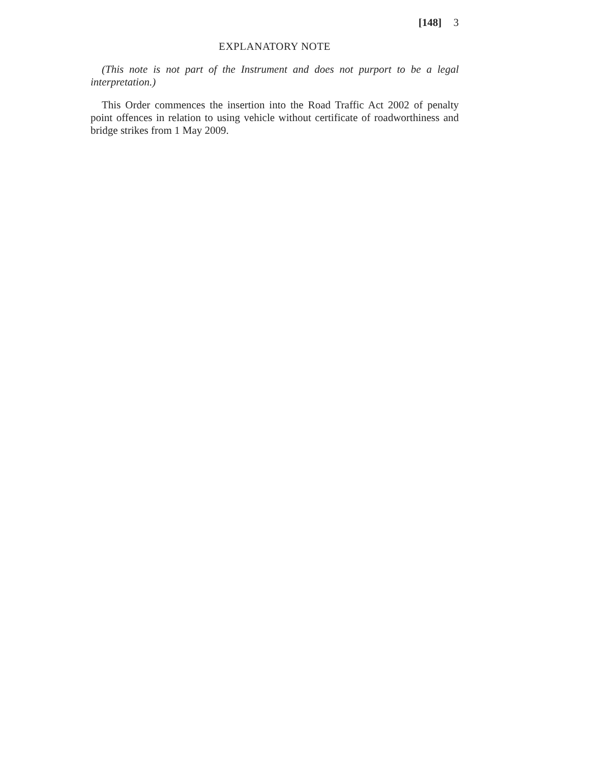[148] 3
EXPLANATORY NOTE
(This note is not part of the Instrument and does not purport to be a legal interpretation.)
This Order commences the insertion into the Road Traffic Act 2002 of penalty point offences in relation to using vehicle without certificate of roadworthiness and bridge strikes from 1 May 2009.